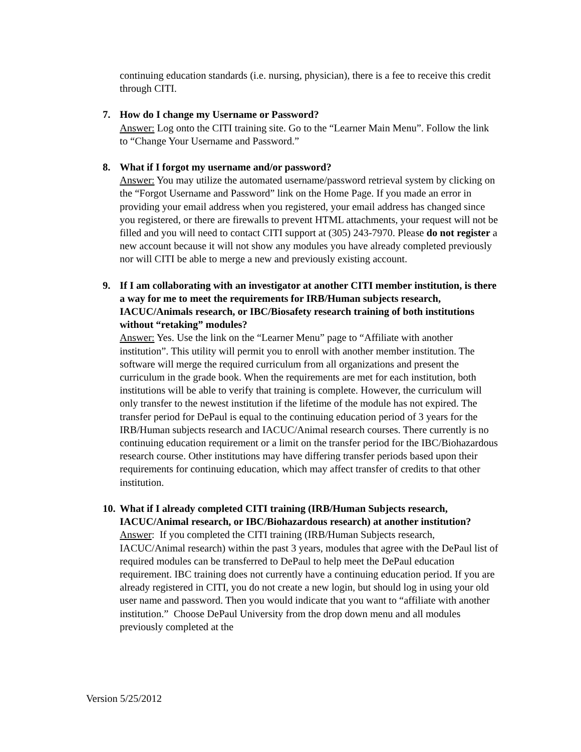continuing education standards (i.e. nursing, physician), there is a fee to receive this credit through CITI.
7. How do I change my Username or Password?
Answer: Log onto the CITI training site. Go to the “Learner Main Menu”. Follow the link to “Change Your Username and Password.”
8. What if I forgot my username and/or password?
Answer: You may utilize the automated username/password retrieval system by clicking on the “Forgot Username and Password” link on the Home Page. If you made an error in providing your email address when you registered, your email address has changed since you registered, or there are firewalls to prevent HTML attachments, your request will not be filled and you will need to contact CITI support at (305) 243-7970. Please do not register a new account because it will not show any modules you have already completed previously nor will CITI be able to merge a new and previously existing account.
9. If I am collaborating with an investigator at another CITI member institution, is there a way for me to meet the requirements for IRB/Human subjects research, IACUC/Animals research, or IBC/Biosafety research training of both institutions without “retaking” modules?
Answer: Yes. Use the link on the “Learner Menu” page to “Affiliate with another institution”. This utility will permit you to enroll with another member institution. The software will merge the required curriculum from all organizations and present the curriculum in the grade book. When the requirements are met for each institution, both institutions will be able to verify that training is complete. However, the curriculum will only transfer to the newest institution if the lifetime of the module has not expired. The transfer period for DePaul is equal to the continuing education period of 3 years for the IRB/Human subjects research and IACUC/Animal research courses. There currently is no continuing education requirement or a limit on the transfer period for the IBC/Biohazardous research course. Other institutions may have differing transfer periods based upon their requirements for continuing education, which may affect transfer of credits to that other institution.
10.
What if I already completed CITI training (IRB/Human Subjects research, IACUC/Animal research, or IBC/Biohazardous research) at another institution?
Answer: If you completed the CITI training (IRB/Human Subjects research, IACUC/Animal research) within the past 3 years, modules that agree with the DePaul list of required modules can be transferred to DePaul to help meet the DePaul education requirement. IBC training does not currently have a continuing education period. If you are already registered in CITI, you do not create a new login, but should log in using your old user name and password. Then you would indicate that you want to “affiliate with another institution.” Choose DePaul University from the drop down menu and all modules previously completed at the
Version 5/25/2012